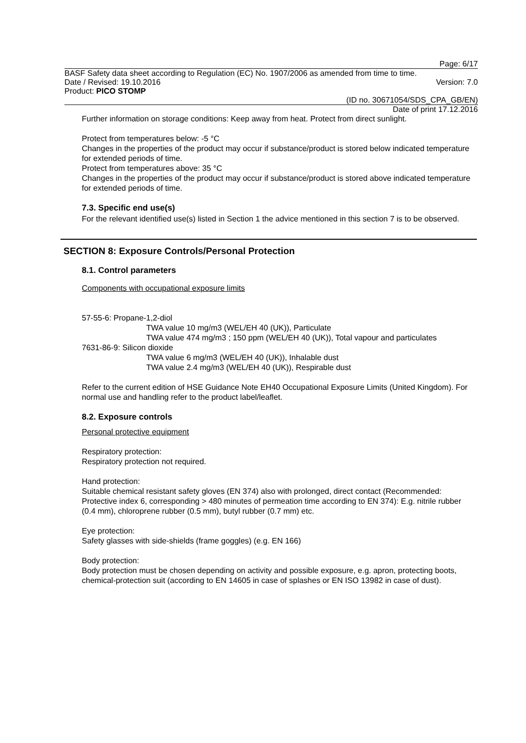Page: 6/17
BASF Safety data sheet according to Regulation (EC) No. 1907/2006 as amended from time to time.
Date / Revised: 19.10.2016 Version: 7.0
Product: PICO STOMP
(ID no. 30671054/SDS_CPA_GB/EN)
Date of print 17.12.2016
Further information on storage conditions: Keep away from heat. Protect from direct sunlight.
Protect from temperatures below: -5 °C
Changes in the properties of the product may occur if substance/product is stored below indicated temperature for extended periods of time.
Protect from temperatures above: 35 °C
Changes in the properties of the product may occur if substance/product is stored above indicated temperature for extended periods of time.
7.3. Specific end use(s)
For the relevant identified use(s) listed in Section 1 the advice mentioned in this section 7 is to be observed.
SECTION 8: Exposure Controls/Personal Protection
8.1. Control parameters
Components with occupational exposure limits
57-55-6: Propane-1,2-diol
TWA value 10 mg/m3 (WEL/EH 40 (UK)), Particulate
TWA value 474 mg/m3 ; 150 ppm (WEL/EH 40 (UK)), Total vapour and particulates
7631-86-9: Silicon dioxide
TWA value 6 mg/m3 (WEL/EH 40 (UK)), Inhalable dust
TWA value 2.4 mg/m3 (WEL/EH 40 (UK)), Respirable dust
Refer to the current edition of HSE Guidance Note EH40 Occupational Exposure Limits (United Kingdom). For normal use and handling refer to the product label/leaflet.
8.2. Exposure controls
Personal protective equipment
Respiratory protection:
Respiratory protection not required.
Hand protection:
Suitable chemical resistant safety gloves (EN 374) also with prolonged, direct contact (Recommended: Protective index 6, corresponding > 480 minutes of permeation time according to EN 374): E.g. nitrile rubber (0.4 mm), chloroprene rubber (0.5 mm), butyl rubber (0.7 mm) etc.
Eye protection:
Safety glasses with side-shields (frame goggles) (e.g. EN 166)
Body protection:
Body protection must be chosen depending on activity and possible exposure, e.g. apron, protecting boots, chemical-protection suit (according to EN 14605 in case of splashes or EN ISO 13982 in case of dust).